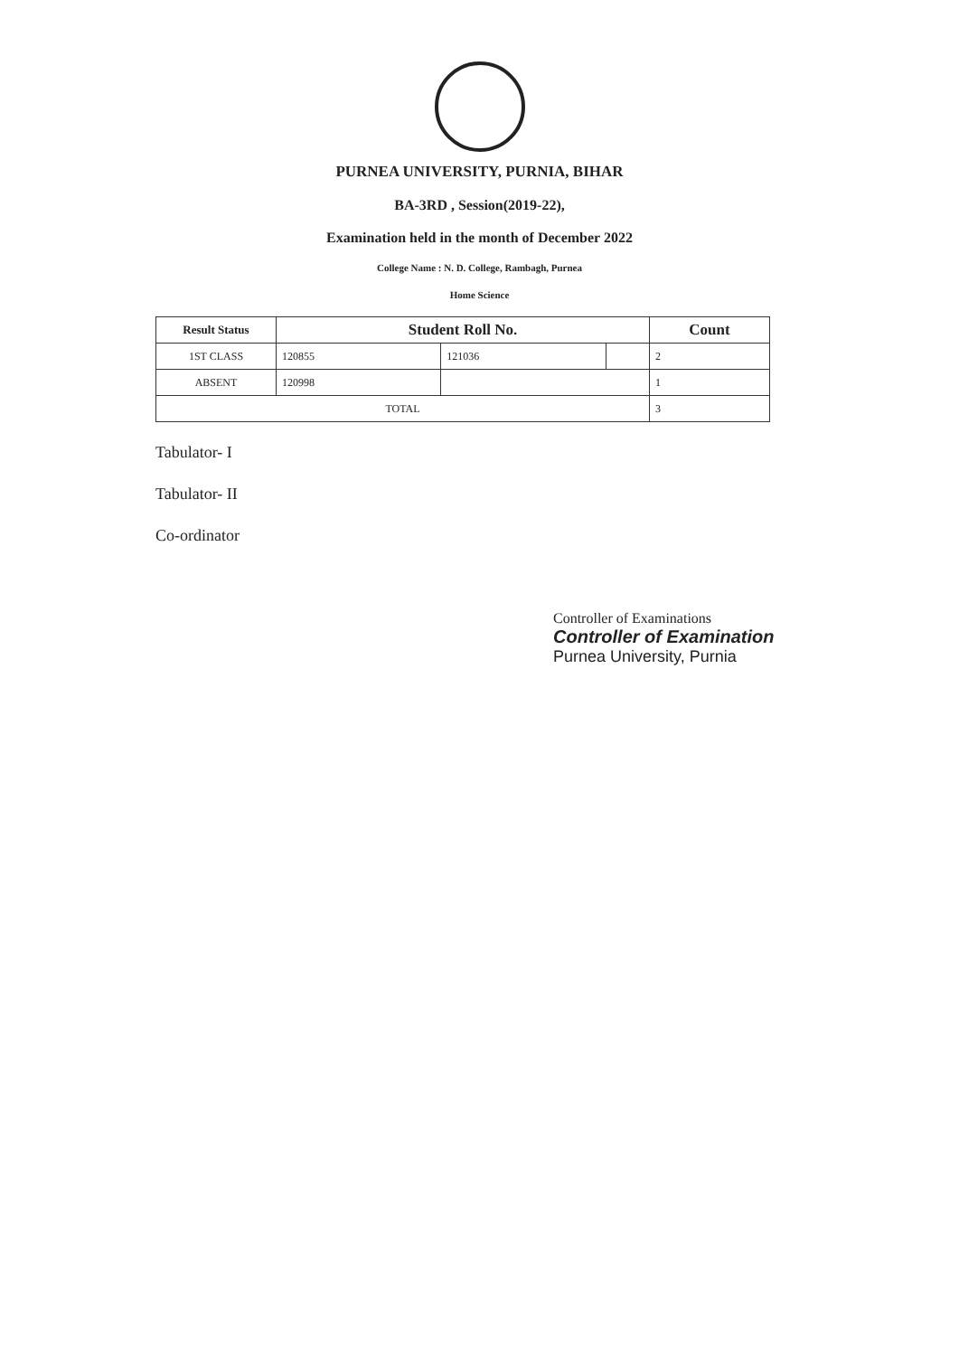PURNEA UNIVERSITY, PURNIA, BIHAR
BA-3RD , Session(2019-22),
Examination held in the month of December 2022
College Name : N. D. College, Rambagh, Purnea
Home Science
| Result Status | Student Roll No. | | | Count |
| --- | --- | --- | --- | --- |
| 1ST CLASS | 120855 | 121036 | | 2 |
| ABSENT | 120998 | | | 1 |
| TOTAL | | | | 3 |
Tabulator- I
Tabulator- II
Co-ordinator
Controller of Examinations
Controller of Examination
Purnea University, Purnia